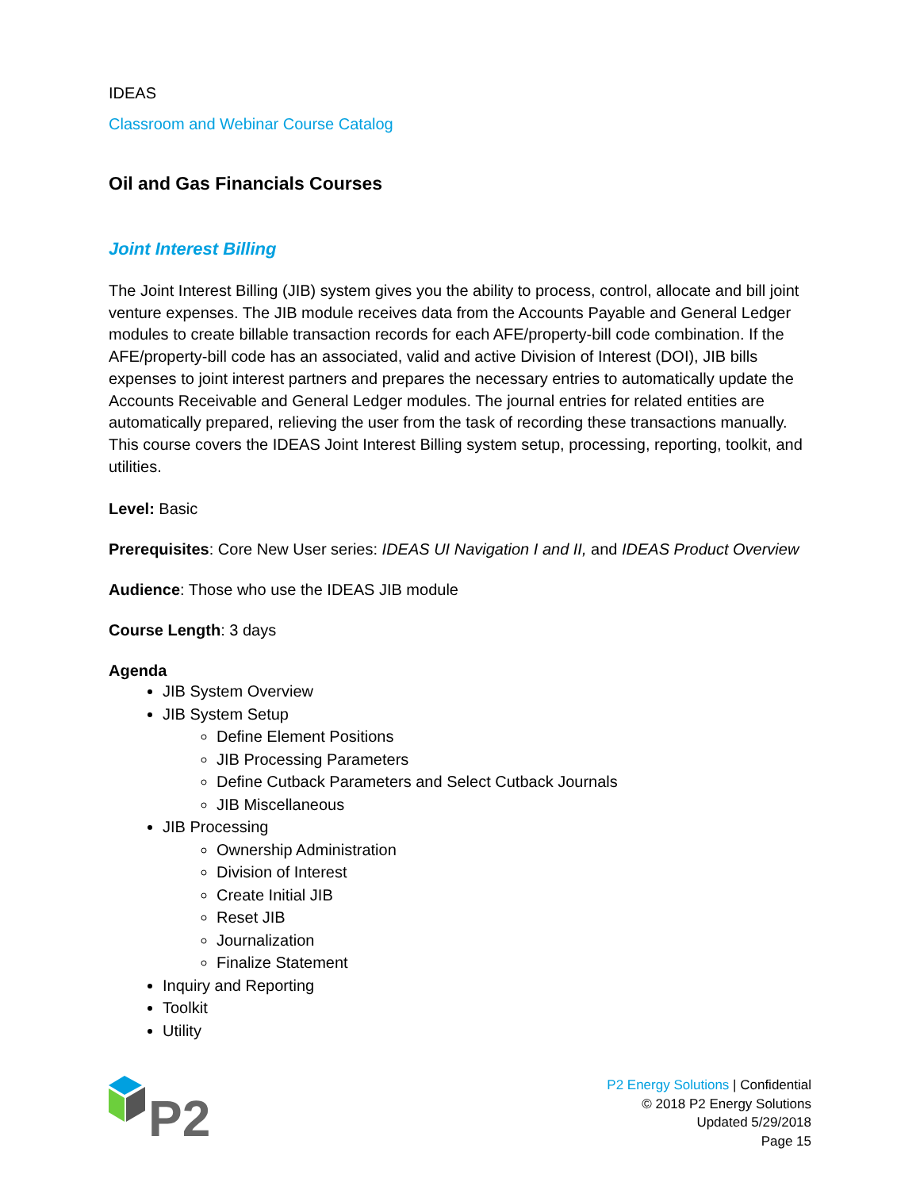IDEAS
Classroom and Webinar Course Catalog
Oil and Gas Financials Courses
Joint Interest Billing
The Joint Interest Billing (JIB) system gives you the ability to process, control, allocate and bill joint venture expenses. The JIB module receives data from the Accounts Payable and General Ledger modules to create billable transaction records for each AFE/property-bill code combination. If the AFE/property-bill code has an associated, valid and active Division of Interest (DOI), JIB bills expenses to joint interest partners and prepares the necessary entries to automatically update the Accounts Receivable and General Ledger modules. The journal entries for related entities are automatically prepared, relieving the user from the task of recording these transactions manually. This course covers the IDEAS Joint Interest Billing system setup, processing, reporting, toolkit, and utilities.
Level: Basic
Prerequisites: Core New User series: IDEAS UI Navigation I and II, and IDEAS Product Overview
Audience: Those who use the IDEAS JIB module
Course Length: 3 days
Agenda
JIB System Overview
JIB System Setup
Define Element Positions
JIB Processing Parameters
Define Cutback Parameters and Select Cutback Journals
JIB Miscellaneous
JIB Processing
Ownership Administration
Division of Interest
Create Initial JIB
Reset JIB
Journalization
Finalize Statement
Inquiry and Reporting
Toolkit
Utility
P2
P2 Energy Solutions | Confidential
© 2018 P2 Energy Solutions
Updated 5/29/2018
Page 15